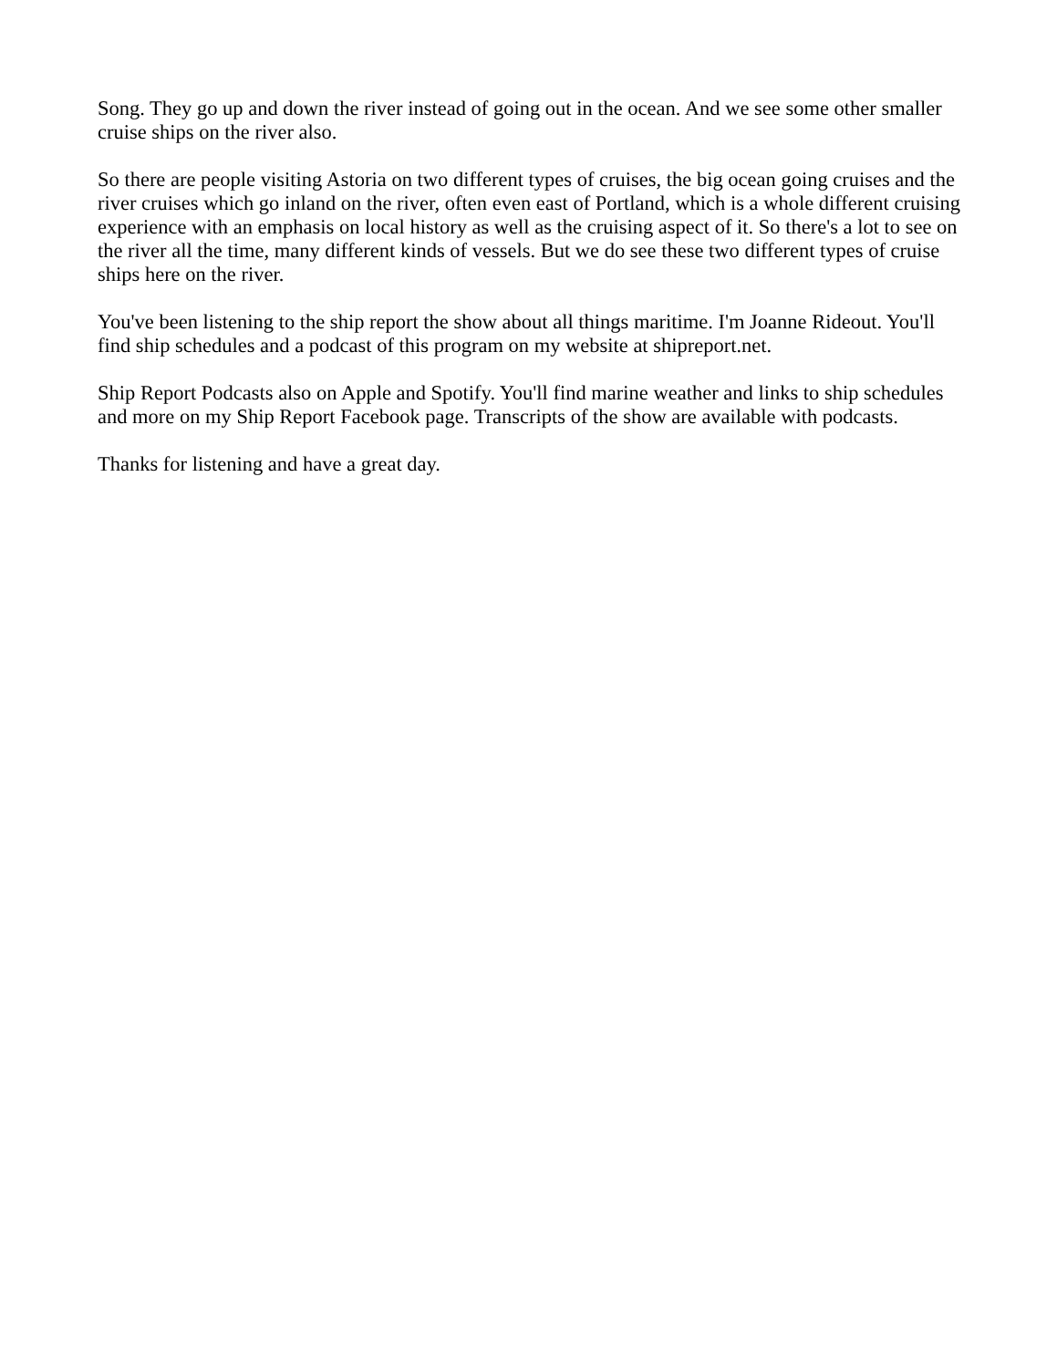Song. They go up and down the river instead of going out in the ocean. And we see some other smaller cruise ships on the river also.
So there are people visiting Astoria on two different types of cruises, the big ocean going cruises and the river cruises which go inland on the river, often even east of Portland, which is a whole different cruising experience with an emphasis on local history as well as the cruising aspect of it. So there's a lot to see on the river all the time, many different kinds of vessels. But we do see these two different types of cruise ships here on the river.
You've been listening to the ship report the show about all things maritime. I'm Joanne Rideout. You'll find ship schedules and a podcast of this program on my website at shipreport.net.
Ship Report Podcasts also on Apple and Spotify. You'll find marine weather and links to ship schedules and more on my Ship Report Facebook page. Transcripts of the show are available with podcasts.
Thanks for listening and have a great day.